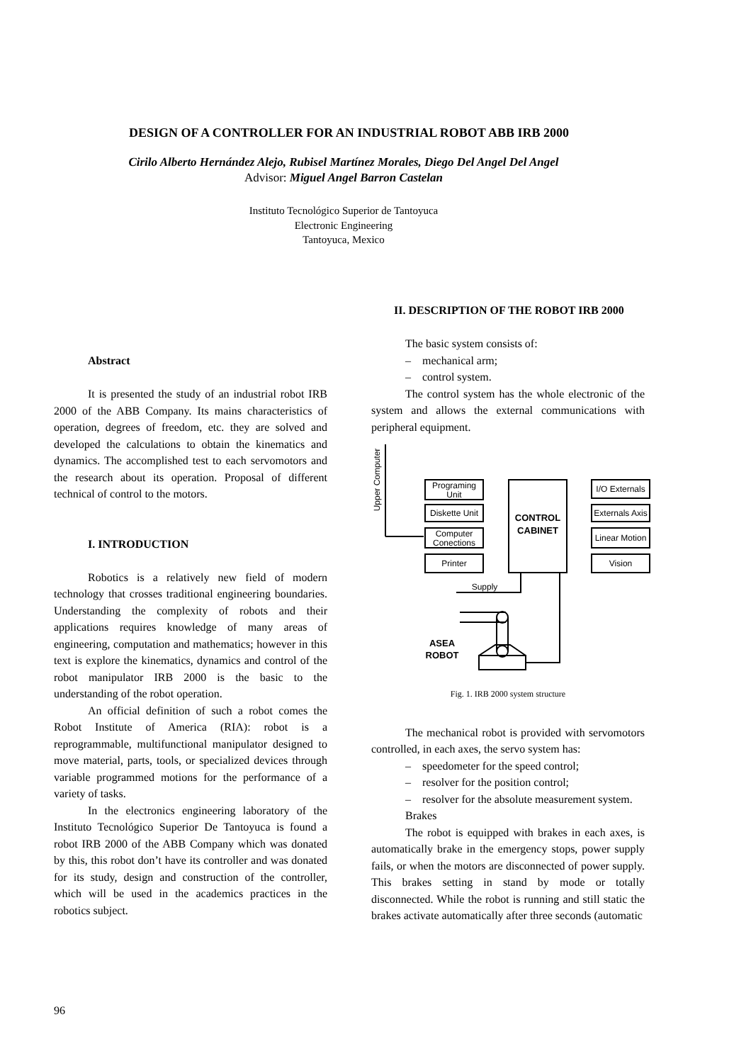DESIGN OF A CONTROLLER FOR AN INDUSTRIAL ROBOT ABB IRB 2000
Cirilo Alberto Hernández Alejo, Rubisel Martínez Morales, Diego Del Angel Del Angel
Advisor: Miguel Angel Barron Castelan
Instituto Tecnológico Superior de Tantoyuca
Electronic Engineering
Tantoyuca, Mexico
Abstract
It is presented the study of an industrial robot IRB 2000 of the ABB Company. Its mains characteristics of operation, degrees of freedom, etc. they are solved and developed the calculations to obtain the kinematics and dynamics. The accomplished test to each servomotors and the research about its operation. Proposal of different technical of control to the motors.
I. INTRODUCTION
Robotics is a relatively new field of modern technology that crosses traditional engineering boundaries. Understanding the complexity of robots and their applications requires knowledge of many areas of engineering, computation and mathematics; however in this text is explore the kinematics, dynamics and control of the robot manipulator IRB 2000 is the basic to the understanding of the robot operation.
An official definition of such a robot comes the Robot Institute of America (RIA): robot is a reprogrammable, multifunctional manipulator designed to move material, parts, tools, or specialized devices through variable programmed motions for the performance of a variety of tasks.
In the electronics engineering laboratory of the Instituto Tecnológico Superior De Tantoyuca is found a robot IRB 2000 of the ABB Company which was donated by this, this robot don’t have its controller and was donated for its study, design and construction of the controller, which will be used in the academics practices in the robotics subject.
II. DESCRIPTION OF THE ROBOT IRB 2000
The basic system consists of:
– mechanical arm;
– control system.
The control system has the whole electronic of the system and allows the external communications with peripheral equipment.
Programing
Unit
Diskette Unit
Computer
Conections
Printer
CONTROL
CABINET
I/O Externals
Externals Axis
Linear Motion
Vision
Supply
ASEA
ROBOT
Upper Computer
Fig. 1. IRB 2000 system structure
The mechanical robot is provided with servomotors controlled, in each axes, the servo system has:
– speedometer for the speed control;
– resolver for the position control;
– resolver for the absolute measurement system.
Brakes
The robot is equipped with brakes in each axes, is automatically brake in the emergency stops, power supply fails, or when the motors are disconnected of power supply. This brakes setting in stand by mode or totally disconnected. While the robot is running and still static the brakes activate automatically after three seconds (automatic
96